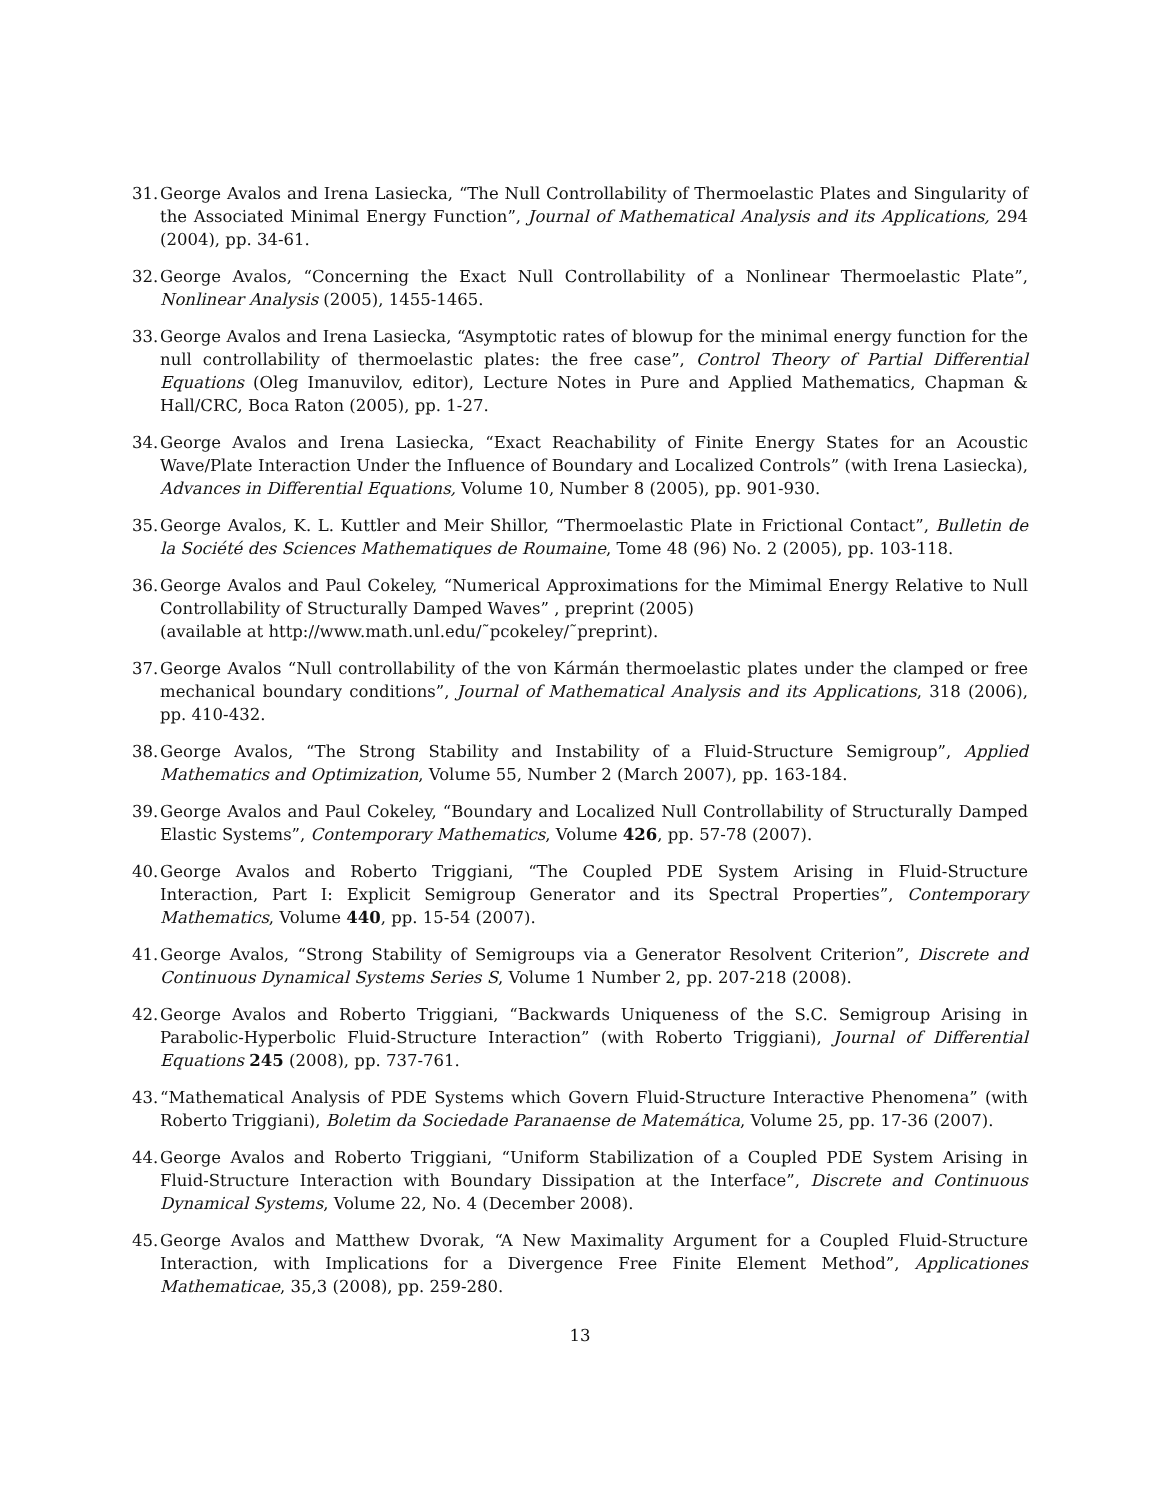31. George Avalos and Irena Lasiecka, “The Null Controllability of Thermoelastic Plates and Singularity of the Associated Minimal Energy Function”, Journal of Mathematical Analysis and its Applications, 294 (2004), pp. 34-61.
32. George Avalos, “Concerning the Exact Null Controllability of a Nonlinear Thermoelastic Plate”, Nonlinear Analysis (2005), 1455-1465.
33. George Avalos and Irena Lasiecka, “Asymptotic rates of blowup for the minimal energy function for the null controllability of thermoelastic plates: the free case”, Control Theory of Partial Differential Equations (Oleg Imanuvilov, editor), Lecture Notes in Pure and Applied Mathematics, Chapman & Hall/CRC, Boca Raton (2005), pp. 1-27.
34. George Avalos and Irena Lasiecka, “Exact Reachability of Finite Energy States for an Acoustic Wave/Plate Interaction Under the Influence of Boundary and Localized Controls” (with Irena Lasiecka), Advances in Differential Equations, Volume 10, Number 8 (2005), pp. 901-930.
35. George Avalos, K. L. Kuttler and Meir Shillor, “Thermoelastic Plate in Frictional Contact”, Bulletin de la Société des Sciences Mathematiques de Roumaine, Tome 48 (96) No. 2 (2005), pp. 103-118.
36. George Avalos and Paul Cokeley, “Numerical Approximations for the Mimimal Energy Relative to Null Controllability of Structurally Damped Waves” , preprint (2005)
(available at http://www.math.unl.edu/˜pcokeley/˜preprint).
37. George Avalos “Null controllability of the von Kármán thermoelastic plates under the clamped or free mechanical boundary conditions”, Journal of Mathematical Analysis and its Applications, 318 (2006), pp. 410-432.
38. George Avalos, “The Strong Stability and Instability of a Fluid-Structure Semigroup”, Applied Mathematics and Optimization, Volume 55, Number 2 (March 2007), pp. 163-184.
39. George Avalos and Paul Cokeley, “Boundary and Localized Null Controllability of Structurally Damped Elastic Systems”, Contemporary Mathematics, Volume 426, pp. 57-78 (2007).
40. George Avalos and Roberto Triggiani, “The Coupled PDE System Arising in Fluid-Structure Interaction, Part I: Explicit Semigroup Generator and its Spectral Properties”, Contemporary Mathematics, Volume 440, pp. 15-54 (2007).
41. George Avalos, “Strong Stability of Semigroups via a Generator Resolvent Criterion”, Discrete and Continuous Dynamical Systems Series S, Volume 1 Number 2, pp. 207-218 (2008).
42. George Avalos and Roberto Triggiani, “Backwards Uniqueness of the S.C. Semigroup Arising in Parabolic-Hyperbolic Fluid-Structure Interaction” (with Roberto Triggiani), Journal of Differential Equations 245 (2008), pp. 737-761.
43. “Mathematical Analysis of PDE Systems which Govern Fluid-Structure Interactive Phenomena” (with Roberto Triggiani), Boletim da Sociedade Paranaense de Matemática, Volume 25, pp. 17-36 (2007).
44. George Avalos and Roberto Triggiani, “Uniform Stabilization of a Coupled PDE System Arising in Fluid-Structure Interaction with Boundary Dissipation at the Interface”, Discrete and Continuous Dynamical Systems, Volume 22, No. 4 (December 2008).
45. George Avalos and Matthew Dvorak, “A New Maximality Argument for a Coupled Fluid-Structure Interaction, with Implications for a Divergence Free Finite Element Method”, Applicationes Mathematicae, 35,3 (2008), pp. 259-280.
13